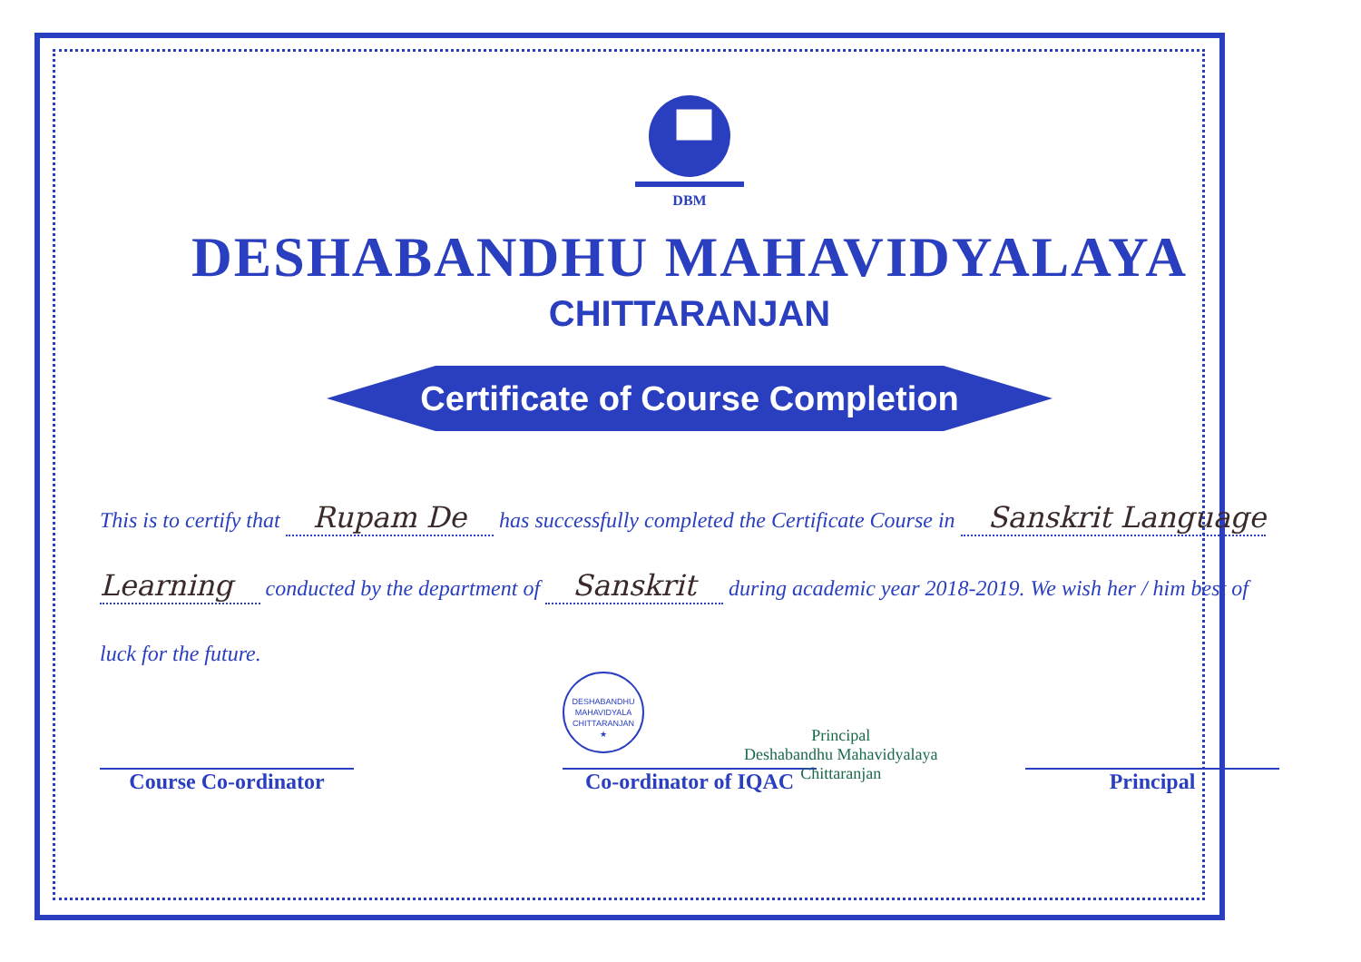DBM
DESHABANDHU MAHAVIDYALAYA
CHITTARANJAN
Certificate of Course Completion
This is to certify that Rupam De has successfully completed the Certificate Course in Sanskrit Language Learning conducted by the department of Sanskrit during academic year 2018-2019. We wish her / him best of luck for the future.
DESHABANDHU MAHAVIDYALA
CHITTARANJAN
★
Principal
Deshabandhu Mahavidyalaya
Chittaranjan
Course Co-ordinator Co-ordinator of IQAC
Principal